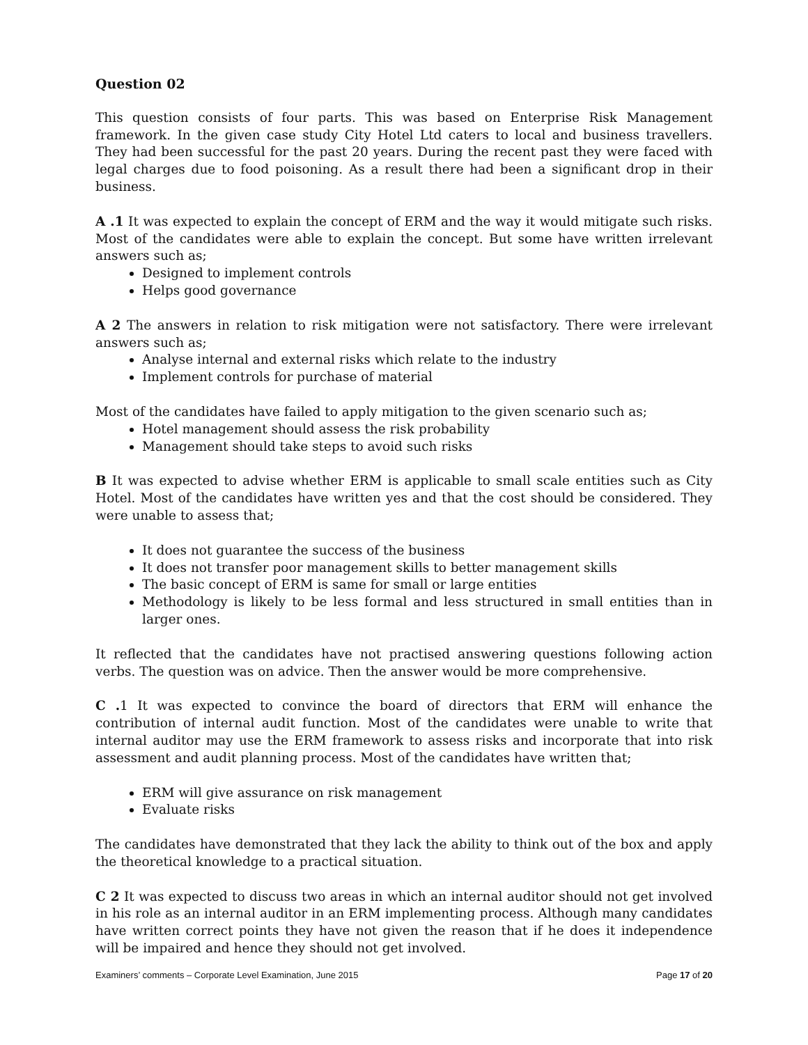Question 02
This question consists of four parts. This was based on Enterprise Risk Management framework. In the given case study City Hotel Ltd caters to local and business travellers. They had been successful for the past 20 years. During the recent past they were faced with legal charges due to food poisoning. As a result there had been a significant drop in their business.
A .1 It was expected to explain the concept of ERM and the way it would mitigate such risks. Most of the candidates were able to explain the concept. But some have written irrelevant answers such as;
Designed to implement controls
Helps good governance
A 2 The answers in relation to risk mitigation were not satisfactory. There were irrelevant answers such as;
Analyse internal and external risks which relate to the industry
Implement controls for purchase of material
Most of the candidates have failed to apply mitigation to the given scenario such as;
Hotel management should assess the risk probability
Management should take steps to avoid such risks
B It was expected to advise whether ERM is applicable to small scale entities such as City Hotel. Most of the candidates have written yes and that the cost should be considered. They were unable to assess that;
It does not guarantee the success of the business
It does not transfer poor management skills to better management skills
The basic concept of ERM is same for small or large entities
Methodology is likely to be less formal and less structured in small entities than in larger ones.
It reflected that the candidates have not practised answering questions following action verbs. The question was on advice. Then the answer would be more comprehensive.
C . 1 It was expected to convince the board of directors that ERM will enhance the contribution of internal audit function. Most of the candidates were unable to write that internal auditor may use the ERM framework to assess risks and incorporate that into risk assessment and audit planning process. Most of the candidates have written that;
ERM will give assurance on risk management
Evaluate risks
The candidates have demonstrated that they lack the ability to think out of the box and apply the theoretical knowledge to a practical situation.
C 2 It was expected to discuss two areas in which an internal auditor should not get involved in his role as an internal auditor in an ERM implementing process. Although many candidates have written correct points they have not given the reason that if he does it independence will be impaired and hence they should not get involved.
Examiners’ comments – Corporate Level Examination, June 2015 Page 17 of 20